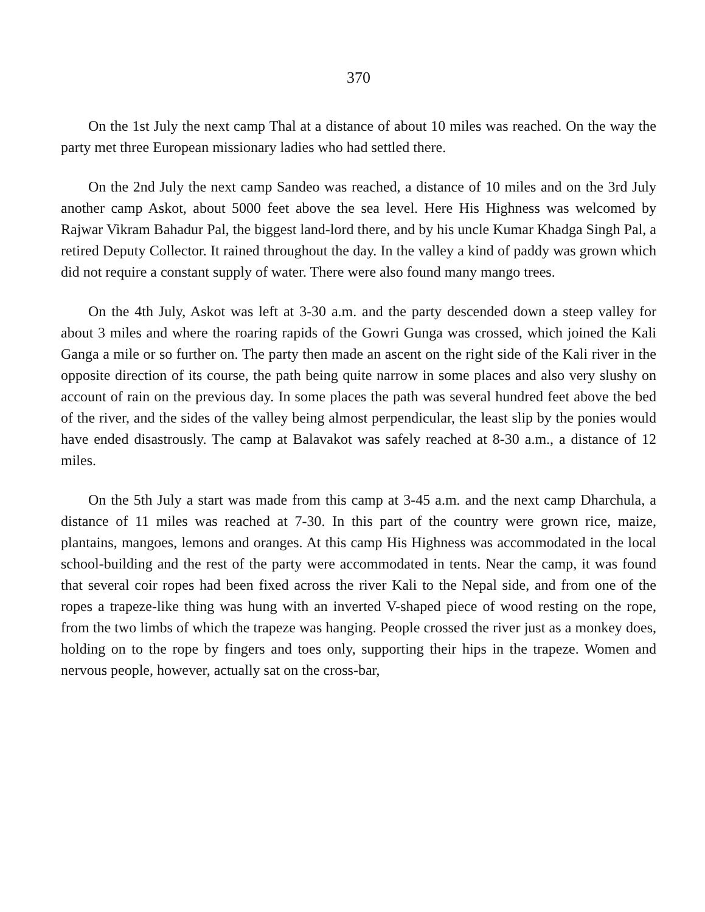370
On the 1st July the next camp Thal at a distance of about 10 miles was reached. On the way the party met three European missionary ladies who had settled there.
On the 2nd July the next camp Sandeo was reached, a distance of 10 miles and on the 3rd July another camp Askot, about 5000 feet above the sea level. Here His Highness was welcomed by Rajwar Vikram Bahadur Pal, the biggest land-lord there, and by his uncle Kumar Khadga Singh Pal, a retired Deputy Collector. It rained throughout the day. In the valley a kind of paddy was grown which did not require a constant supply of water. There were also found many mango trees.
On the 4th July, Askot was left at 3-30 a.m. and the party descended down a steep valley for about 3 miles and where the roaring rapids of the Gowri Gunga was crossed, which joined the Kali Ganga a mile or so further on. The party then made an ascent on the right side of the Kali river in the opposite direction of its course, the path being quite narrow in some places and also very slushy on account of rain on the previous day. In some places the path was several hundred feet above the bed of the river, and the sides of the valley being almost perpendicular, the least slip by the ponies would have ended disastrously. The camp at Balavakot was safely reached at 8-30 a.m., a distance of 12 miles.
On the 5th July a start was made from this camp at 3-45 a.m. and the next camp Dharchula, a distance of 11 miles was reached at 7-30. In this part of the country were grown rice, maize, plantains, mangoes, lemons and oranges. At this camp His Highness was accommodated in the local school-building and the rest of the party were accommodated in tents. Near the camp, it was found that several coir ropes had been fixed across the river Kali to the Nepal side, and from one of the ropes a trapeze-like thing was hung with an inverted V-shaped piece of wood resting on the rope, from the two limbs of which the trapeze was hanging. People crossed the river just as a monkey does, holding on to the rope by fingers and toes only, supporting their hips in the trapeze. Women and nervous people, however, actually sat on the cross-bar,